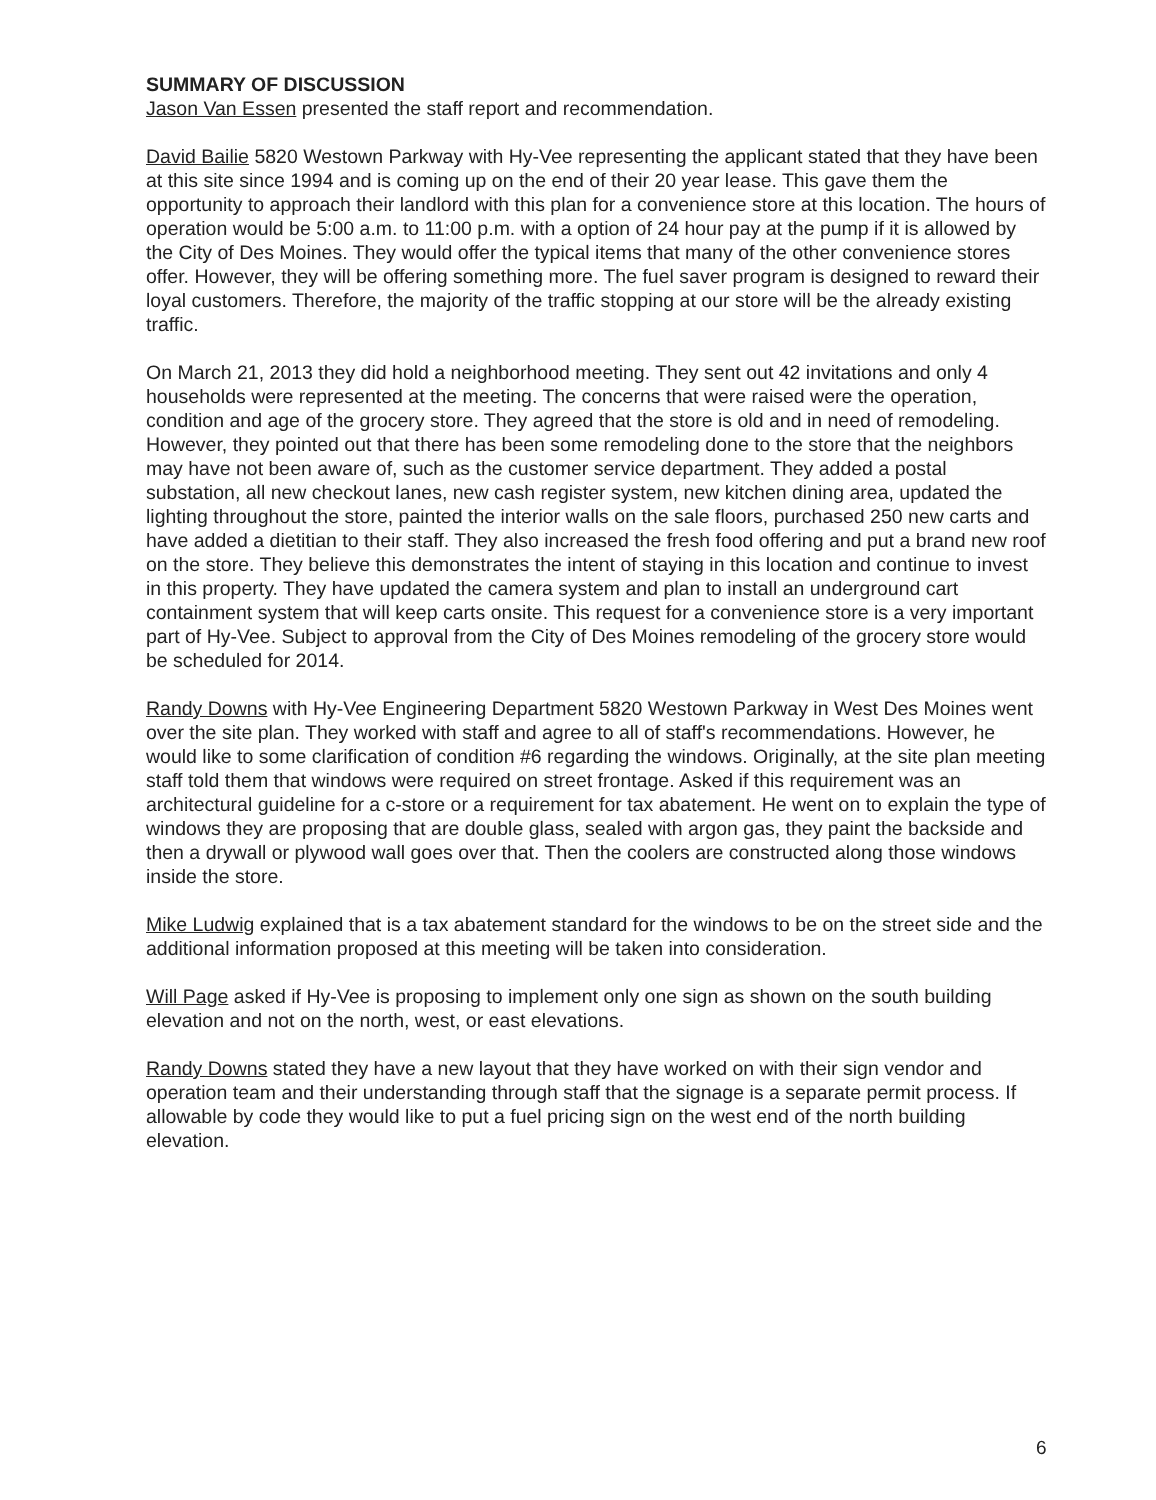SUMMARY OF DISCUSSION
Jason Van Essen presented the staff report and recommendation.
David Bailie 5820 Westown Parkway with Hy-Vee representing the applicant stated that they have been at this site since 1994 and is coming up on the end of their 20 year lease. This gave them the opportunity to approach their landlord with this plan for a convenience store at this location. The hours of operation would be 5:00 a.m. to 11:00 p.m. with a option of 24 hour pay at the pump if it is allowed by the City of Des Moines. They would offer the typical items that many of the other convenience stores offer. However, they will be offering something more. The fuel saver program is designed to reward their loyal customers. Therefore, the majority of the traffic stopping at our store will be the already existing traffic.
On March 21, 2013 they did hold a neighborhood meeting. They sent out 42 invitations and only 4 households were represented at the meeting. The concerns that were raised were the operation, condition and age of the grocery store. They agreed that the store is old and in need of remodeling. However, they pointed out that there has been some remodeling done to the store that the neighbors may have not been aware of, such as the customer service department. They added a postal substation, all new checkout lanes, new cash register system, new kitchen dining area, updated the lighting throughout the store, painted the interior walls on the sale floors, purchased 250 new carts and have added a dietitian to their staff. They also increased the fresh food offering and put a brand new roof on the store. They believe this demonstrates the intent of staying in this location and continue to invest in this property. They have updated the camera system and plan to install an underground cart containment system that will keep carts onsite. This request for a convenience store is a very important part of Hy-Vee. Subject to approval from the City of Des Moines remodeling of the grocery store would be scheduled for 2014.
Randy Downs with Hy-Vee Engineering Department 5820 Westown Parkway in West Des Moines went over the site plan. They worked with staff and agree to all of staff's recommendations. However, he would like to some clarification of condition #6 regarding the windows. Originally, at the site plan meeting staff told them that windows were required on street frontage. Asked if this requirement was an architectural guideline for a c-store or a requirement for tax abatement. He went on to explain the type of windows they are proposing that are double glass, sealed with argon gas, they paint the backside and then a drywall or plywood wall goes over that. Then the coolers are constructed along those windows inside the store.
Mike Ludwig explained that is a tax abatement standard for the windows to be on the street side and the additional information proposed at this meeting will be taken into consideration.
Will Page asked if Hy-Vee is proposing to implement only one sign as shown on the south building elevation and not on the north, west, or east elevations.
Randy Downs stated they have a new layout that they have worked on with their sign vendor and operation team and their understanding through staff that the signage is a separate permit process. If allowable by code they would like to put a fuel pricing sign on the west end of the north building elevation.
6